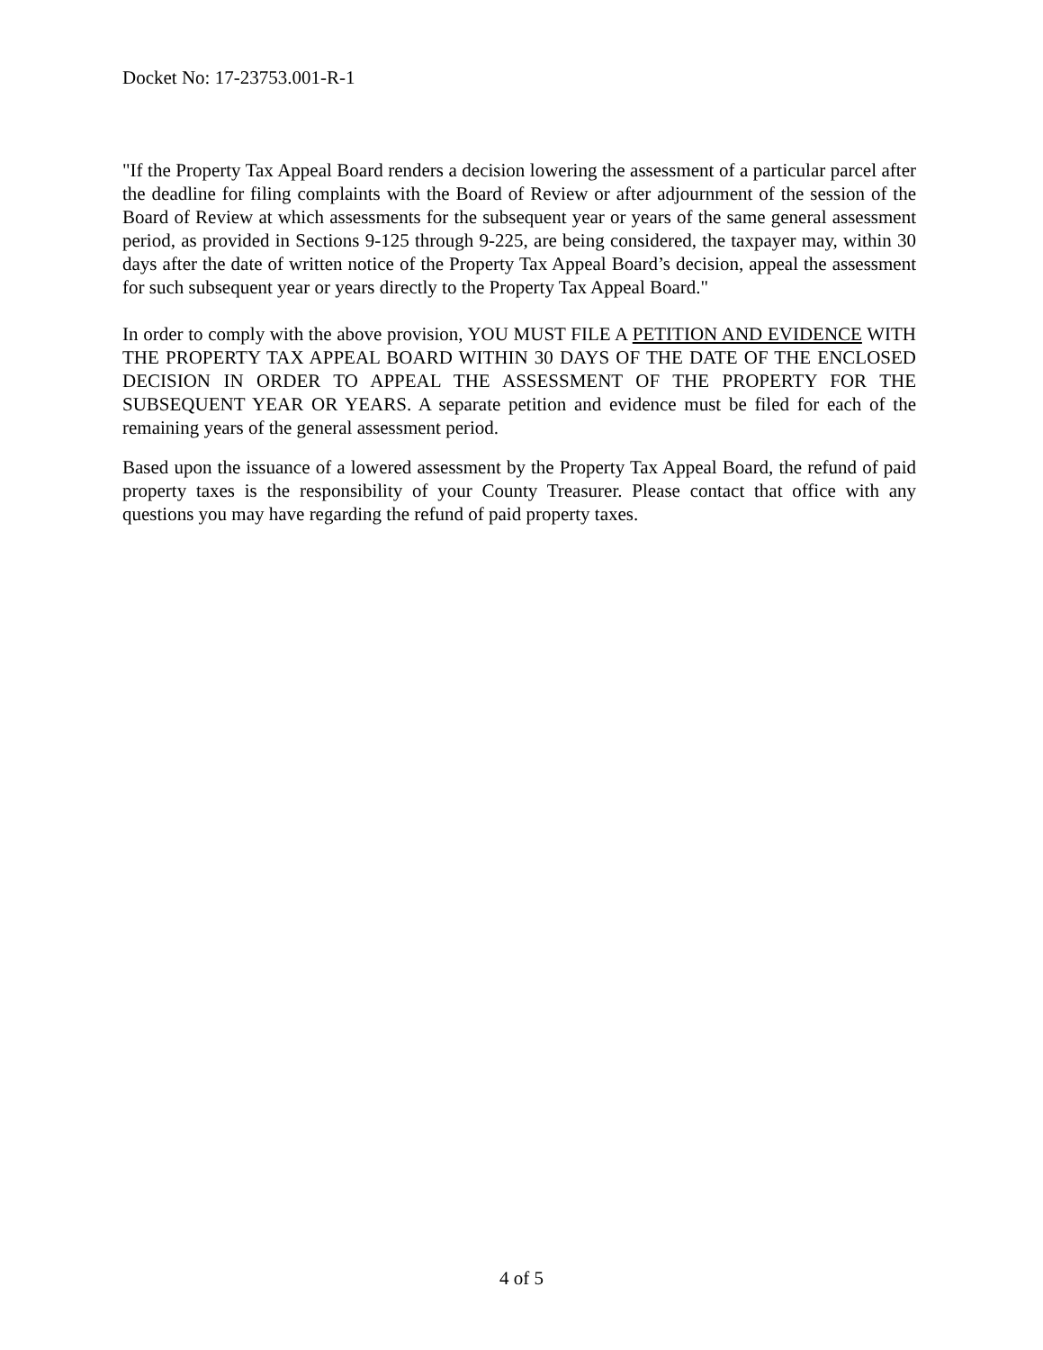Docket No: 17-23753.001-R-1
"If the Property Tax Appeal Board renders a decision lowering the assessment of a particular parcel after the deadline for filing complaints with the Board of Review or after adjournment of the session of the Board of Review at which assessments for the subsequent year or years of the same general assessment period, as provided in Sections 9-125 through 9-225, are being considered, the taxpayer may, within 30 days after the date of written notice of the Property Tax Appeal Board’s decision, appeal the assessment for such subsequent year or years directly to the Property Tax Appeal Board."
In order to comply with the above provision, YOU MUST FILE A PETITION AND EVIDENCE WITH THE PROPERTY TAX APPEAL BOARD WITHIN 30 DAYS OF THE DATE OF THE ENCLOSED DECISION IN ORDER TO APPEAL THE ASSESSMENT OF THE PROPERTY FOR THE SUBSEQUENT YEAR OR YEARS. A separate petition and evidence must be filed for each of the remaining years of the general assessment period.
Based upon the issuance of a lowered assessment by the Property Tax Appeal Board, the refund of paid property taxes is the responsibility of your County Treasurer. Please contact that office with any questions you may have regarding the refund of paid property taxes.
4 of 5